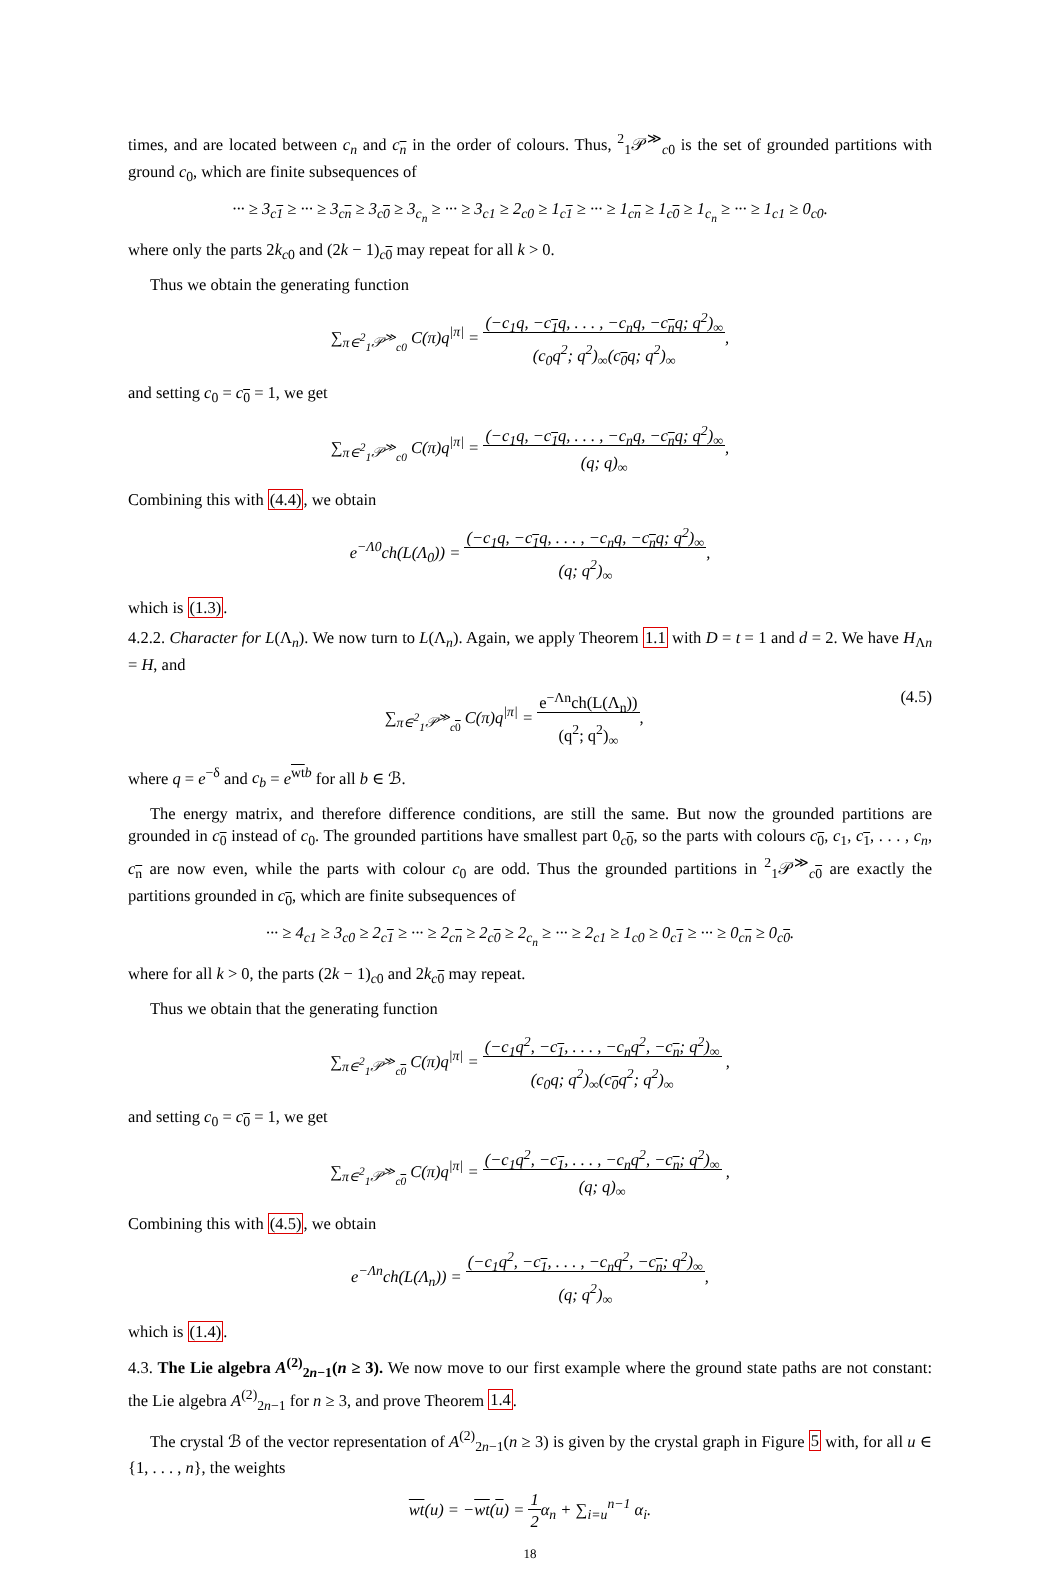times, and are located between c<sub>n</sub> and c<sub>n</sub> in the order of colours. Thus, <sup>2</sup><sub>1</sub>𝒫<sup>≫</sup><sub>c0</sub> is the set of grounded partitions with ground c<sub>0</sub>, which are finite subsequences of
··· ≥ 3<sub>c1</sub> ≥ ··· ≥ 3<sub>cn</sub> ≥ 3<sub>c0</sub> ≥ 3<sub>c<sub>n</sub></sub> ≥ ··· ≥ 3<sub>c1</sub> ≥ 2<sub>c0</sub> ≥ 1<sub>c1</sub> ≥ ··· ≥ 1<sub>cn</sub> ≥ 1<sub>c0</sub> ≥ 1<sub>c<sub>n</sub></sub> ≥ ··· ≥ 1<sub>c1</sub> ≥ 0<sub>c0</sub>.
where only the parts 2k<sub>c0</sub> and (2k − 1)<sub>c 0</sub> may repeat for all k > 0.
Thus we obtain the generating function
∑<sub>π∈<sup>2</sup><sub>1</sub>𝒫<sup>≫</sup><sub>c0</sub></sub> C(π)q<sup>|π|</sup> = (−c<sub>1</sub>q, −c<sub>1</sub>q, . . . , −c<sub>n</sub>q, −c<sub>n</sub>q; q<sup>2</sup>)<sub>∞</sub>
(c<sub>0</sub>q<sup>2</sup>; q<sup>2</sup>)<sub>∞</sub>(c<sub>0</sub>q; q<sup>2</sup>)<sub>∞</sub>,
and setting c<sub>0</sub> = c<sub>0</sub> = 1, we get
∑<sub>π∈<sup>2</sup><sub>1</sub>𝒫<sup>≫</sup><sub>c0</sub></sub> C(π)q<sup>|π|</sup> = (−c<sub>1</sub>q, −c<sub>1</sub>q, . . . , −c<sub>n</sub>q, −c<sub>n</sub>q; q<sup>2</sup>)<sub>∞</sub>
(q; q)<sub>∞</sub>,
Combining this with (4.4), we obtain
e<sup>−Λ0</sup>ch(L(Λ<sub>0</sub>)) = (−c<sub>1</sub>q, −c<sub>1</sub>q, . . . , −c<sub>n</sub>q, −c<sub>n</sub>q; q<sup>2</sup>)<sub>∞</sub>
(q; q<sup>2</sup>)<sub>∞</sub>,
which is (1.3).
4.2.2. Character for L(Λ<sub>n</sub>). We now turn to L(Λ<sub>n</sub>). Again, we apply Theorem 1.1 with D = t = 1 and d = 2. We have H<sub>Λn</sub> = H, and
∑<sub>π∈<sup>2</sup><sub>1</sub>𝒫<sup>≫</sup><sub>c0</sub></sub> C(π)q<sup>|π|</sup> = e<sup>−Λn</sup>ch(L(Λ<sub>n</sub>))
(q<sup>2</sup>; q<sup>2</sup>)<sub>∞</sub>, (4.5)
where q = e<sup>−δ</sup> and c<sub>b</sub> = e<sup>wt b</sup> for all b ∈ ℬ.
The energy matrix, and therefore difference conditions, are still the same. But now the grounded partitions are grounded in c<sub>0</sub> instead of c<sub>0</sub>. The grounded partitions have smallest part 0<sub>c 0</sub>, so the parts with colours c<sub>0</sub>, c<sub>1</sub>, c<sub>1</sub>, . . . , c<sub>n</sub>, c<sub>n</sub> are now even, while the parts with colour c<sub>0</sub> are odd. Thus the grounded partitions in <sup>2</sup><sub>1</sub>𝒫<sup>≫</sup><sub>c 0</sub> are exactly the partitions grounded in c<sub>0</sub>, which are finite subsequences of
··· ≥ 4<sub>c1</sub> ≥ 3<sub>c0</sub> ≥ 2<sub>c1</sub> ≥ ··· ≥ 2<sub>cn</sub> ≥ 2<sub>c0</sub> ≥ 2<sub>c<sub>n</sub></sub> ≥ ··· ≥ 2<sub>c1</sub> ≥ 1<sub>c0</sub> ≥ 0<sub>c1</sub> ≥ ··· ≥ 0<sub>cn</sub> ≥ 0<sub>c0</sub>.
where for all k > 0, the parts (2k − 1)<sub>c0</sub> and 2k<sub>c 0</sub> may repeat.
Thus we obtain that the generating function
∑<sub>π∈<sup>2</sup><sub>1</sub>𝒫<sup>≫</sup><sub>c0</sub></sub> C(π)q<sup>|π|</sup> = (−c<sub>1</sub>q<sup>2</sup>, −c<sub>1</sub>, . . . , −c<sub>n</sub>q<sup>2</sup>, −c<sub>n</sub>; q<sup>2</sup>)<sub>∞</sub>
(c<sub>0</sub>q; q<sup>2</sup>)<sub>∞</sub>(c<sub>0</sub>q<sup>2</sup>; q<sup>2</sup>)<sub>∞</sub> ,
and setting c<sub>0</sub> = c<sub>0</sub> = 1, we get
∑<sub>π∈<sup>2</sup><sub>1</sub>𝒫<sup>≫</sup><sub>c0</sub></sub> C(π)q<sup>|π|</sup> = (−c<sub>1</sub>q<sup>2</sup>, −c<sub>1</sub>, . . . , −c<sub>n</sub>q<sup>2</sup>, −c<sub>n</sub>; q<sup>2</sup>)<sub>∞</sub>
(q; q)<sub>∞</sub> ,
Combining this with (4.5), we obtain
e<sup>−Λn</sup>ch(L(Λ<sub>n</sub>)) = (−c<sub>1</sub>q<sup>2</sup>, −c<sub>1</sub>, . . . , −c<sub>n</sub>q<sup>2</sup>, −c<sub>n</sub>; q<sup>2</sup>)<sub>∞</sub>
(q; q<sup>2</sup>)<sub>∞</sub>,
which is (1.4).
4.3. The Lie algebra A<sup>(2)</sup><sub>2n−1</sub>(n ≥ 3). We now move to our first example where the ground state paths are not constant: the Lie algebra A<sup>(2)</sup><sub>2n−1</sub> for n ≥ 3, and prove Theorem 1.4.
The crystal ℬ of the vector representation of A<sup>(2)</sup><sub>2n−1</sub>(n ≥ 3) is given by the crystal graph in Figure 5 with, for all u ∈ {1, . . . , n}, the weights
wt(u) = −wt(u) = 1
2α<sub>n</sub> + ∑<sub>i=u</sub><sup>n−1</sup> α<sub>i</sub>.
18